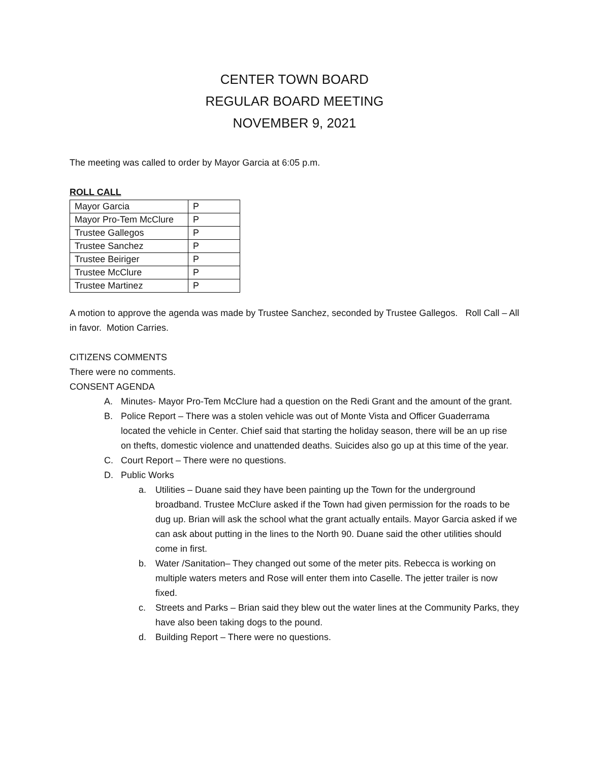CENTER TOWN BOARD
REGULAR BOARD MEETING
NOVEMBER 9, 2021
The meeting was called to order by Mayor Garcia at 6:05 p.m.
ROLL CALL
| Mayor Garcia | P |
| Mayor Pro-Tem McClure | P |
| Trustee Gallegos | P |
| Trustee Sanchez | P |
| Trustee Beiriger | P |
| Trustee McClure | P |
| Trustee Martinez | P |
A motion to approve the agenda was made by Trustee Sanchez, seconded by Trustee Gallegos. Roll Call – All in favor. Motion Carries.
CITIZENS COMMENTS
There were no comments.
CONSENT AGENDA
A. Minutes- Mayor Pro-Tem McClure had a question on the Redi Grant and the amount of the grant.
B. Police Report – There was a stolen vehicle was out of Monte Vista and Officer Guaderrama located the vehicle in Center. Chief said that starting the holiday season, there will be an up rise on thefts, domestic violence and unattended deaths. Suicides also go up at this time of the year.
C. Court Report – There were no questions.
D. Public Works
a. Utilities – Duane said they have been painting up the Town for the underground broadband. Trustee McClure asked if the Town had given permission for the roads to be dug up. Brian will ask the school what the grant actually entails. Mayor Garcia asked if we can ask about putting in the lines to the North 90. Duane said the other utilities should come in first.
b. Water /Sanitation– They changed out some of the meter pits. Rebecca is working on multiple waters meters and Rose will enter them into Caselle. The jetter trailer is now fixed.
c. Streets and Parks – Brian said they blew out the water lines at the Community Parks, they have also been taking dogs to the pound.
d. Building Report – There were no questions.